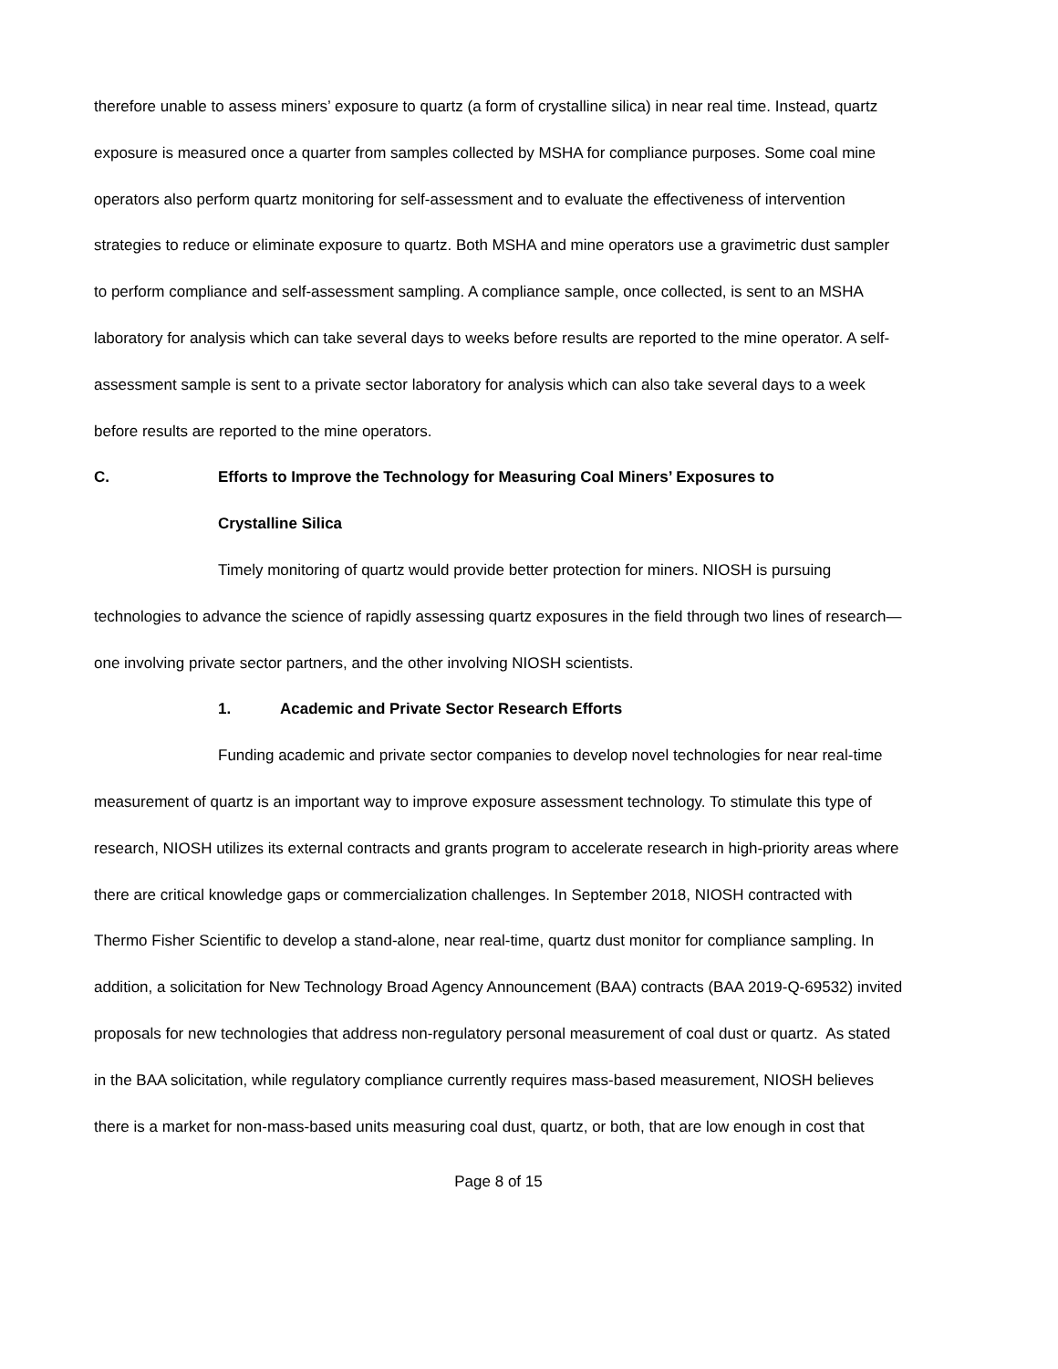therefore unable to assess miners’ exposure to quartz (a form of crystalline silica) in near real time. Instead, quartz exposure is measured once a quarter from samples collected by MSHA for compliance purposes. Some coal mine operators also perform quartz monitoring for self-assessment and to evaluate the effectiveness of intervention strategies to reduce or eliminate exposure to quartz. Both MSHA and mine operators use a gravimetric dust sampler to perform compliance and self-assessment sampling. A compliance sample, once collected, is sent to an MSHA laboratory for analysis which can take several days to weeks before results are reported to the mine operator. A self-assessment sample is sent to a private sector laboratory for analysis which can also take several days to a week before results are reported to the mine operators.
C. Efforts to Improve the Technology for Measuring Coal Miners’ Exposures to
Crystalline Silica
Timely monitoring of quartz would provide better protection for miners. NIOSH is pursuing technologies to advance the science of rapidly assessing quartz exposures in the field through two lines of research—one involving private sector partners, and the other involving NIOSH scientists.
1. Academic and Private Sector Research Efforts
Funding academic and private sector companies to develop novel technologies for near real-time measurement of quartz is an important way to improve exposure assessment technology. To stimulate this type of research, NIOSH utilizes its external contracts and grants program to accelerate research in high-priority areas where there are critical knowledge gaps or commercialization challenges. In September 2018, NIOSH contracted with Thermo Fisher Scientific to develop a stand-alone, near real-time, quartz dust monitor for compliance sampling. In addition, a solicitation for New Technology Broad Agency Announcement (BAA) contracts (BAA 2019-Q-69532) invited proposals for new technologies that address non-regulatory personal measurement of coal dust or quartz. As stated in the BAA solicitation, while regulatory compliance currently requires mass-based measurement, NIOSH believes there is a market for non-mass-based units measuring coal dust, quartz, or both, that are low enough in cost that
Page 8 of 15